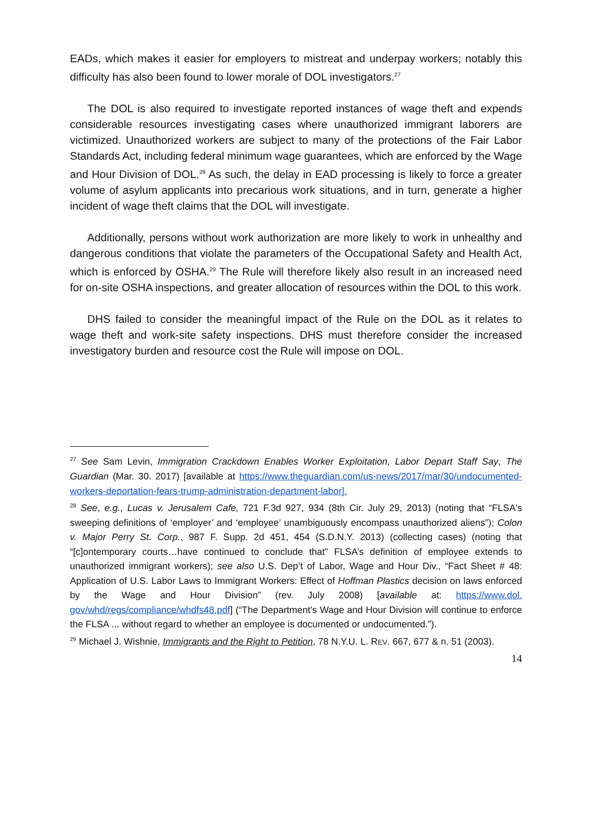EADs, which makes it easier for employers to mistreat and underpay workers; notably this difficulty has also been found to lower morale of DOL investigators.<sup>27</sup>
The DOL is also required to investigate reported instances of wage theft and expends considerable resources investigating cases where unauthorized immigrant laborers are victimized. Unauthorized workers are subject to many of the protections of the Fair Labor Standards Act, including federal minimum wage guarantees, which are enforced by the Wage and Hour Division of DOL.<sup>28</sup> As such, the delay in EAD processing is likely to force a greater volume of asylum applicants into precarious work situations, and in turn, generate a higher incident of wage theft claims that the DOL will investigate.
Additionally, persons without work authorization are more likely to work in unhealthy and dangerous conditions that violate the parameters of the Occupational Safety and Health Act, which is enforced by OSHA.<sup>29</sup> The Rule will therefore likely also result in an increased need for on-site OSHA inspections, and greater allocation of resources within the DOL to this work.
DHS failed to consider the meaningful impact of the Rule on the DOL as it relates to wage theft and work-site safety inspections. DHS must therefore consider the increased investigatory burden and resource cost the Rule will impose on DOL.
<sup>27</sup> See Sam Levin, Immigration Crackdown Enables Worker Exploitation, Labor Depart Staff Say, The Guardian (Mar. 30. 2017) [available at https://www.theguardian.com/us-news/2017/mar/30/undocumented-workers-deportation-fears-trump-administration-department-labor].
<sup>28</sup> See, e.g., Lucas v. Jerusalem Cafe, 721 F.3d 927, 934 (8th Cir. July 29, 2013) (noting that “FLSA's sweeping definitions of ‘employer’ and ‘employee’ unambiguously encompass unauthorized aliens”); Colon v. Major Perry St. Corp., 987 F. Supp. 2d 451, 454 (S.D.N.Y. 2013) (collecting cases) (noting that “[c]ontemporary courts…have continued to conclude that” FLSA’s definition of employee extends to unauthorized immigrant workers); see also U.S. Dep’t of Labor, Wage and Hour Div., “Fact Sheet # 48: Application of U.S. Labor Laws to Immigrant Workers: Effect of Hoffman Plastics decision on laws enforced by the Wage and Hour Division” (rev. July 2008) [available at: https://www.dol. gov/whd/regs/compliance/whdfs48.pdf] (“The Department's Wage and Hour Division will continue to enforce the FLSA ... without regard to whether an employee is documented or undocumented.”).
<sup>29</sup> Michael J. Wishnie, Immigrants and the Right to Petition, 78 N.Y.U. L. REV. 667, 677 & n. 51 (2003).
14